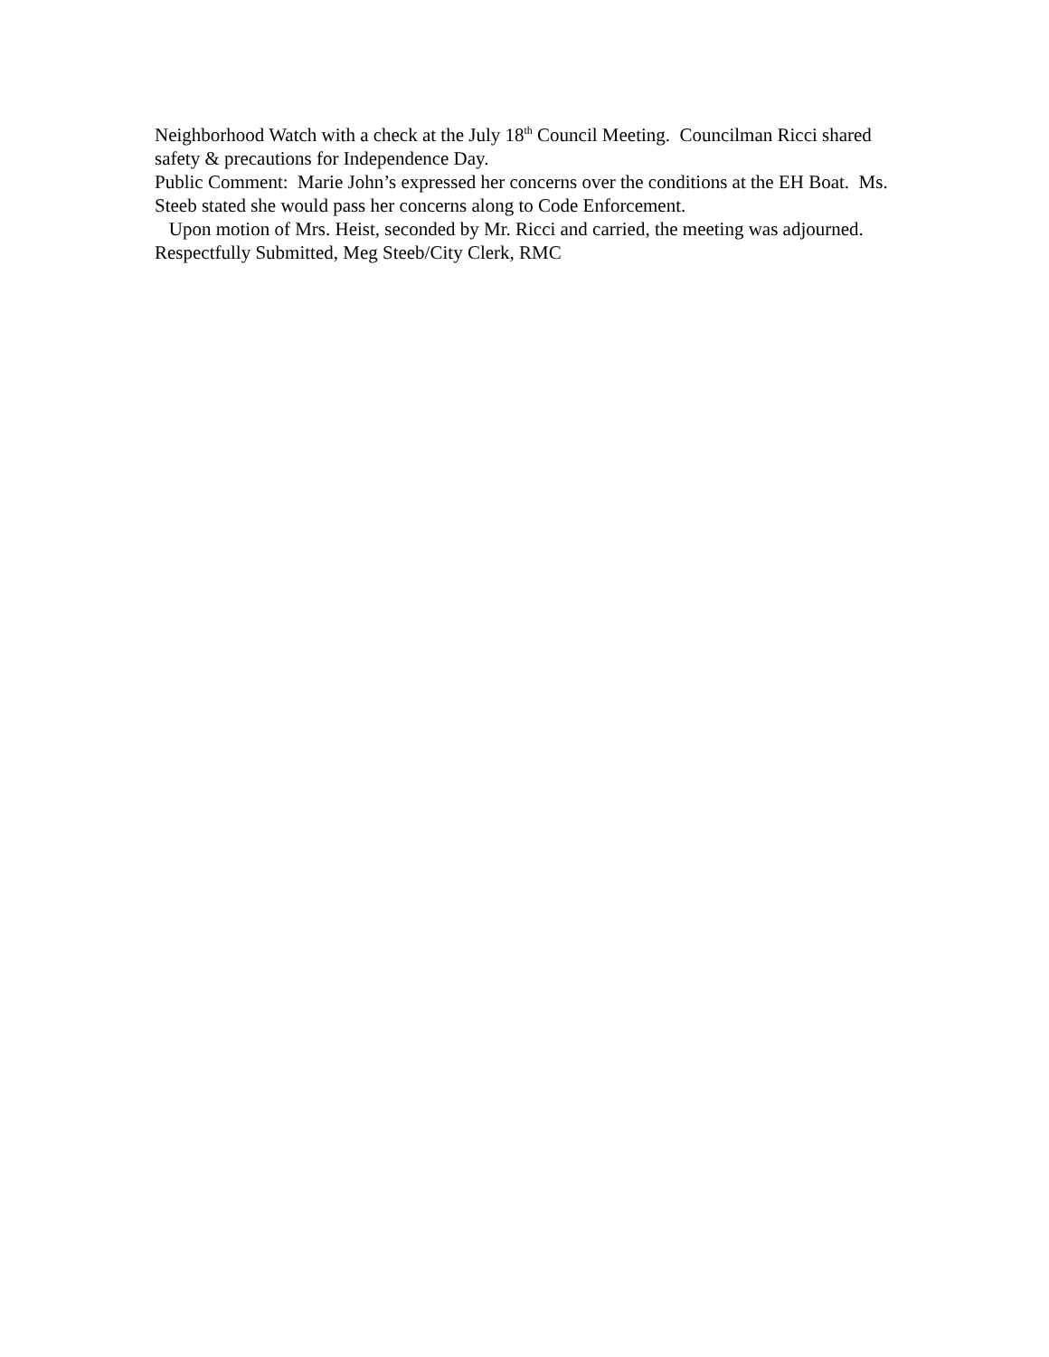Neighborhood Watch with a check at the July 18<sup>th</sup> Council Meeting. Councilman Ricci shared safety & precautions for Independence Day.
Public Comment: Marie John’s expressed her concerns over the conditions at the EH Boat. Ms. Steeb stated she would pass her concerns along to Code Enforcement.
Upon motion of Mrs. Heist, seconded by Mr. Ricci and carried, the meeting was adjourned. Respectfully Submitted, Meg Steeb/City Clerk, RMC